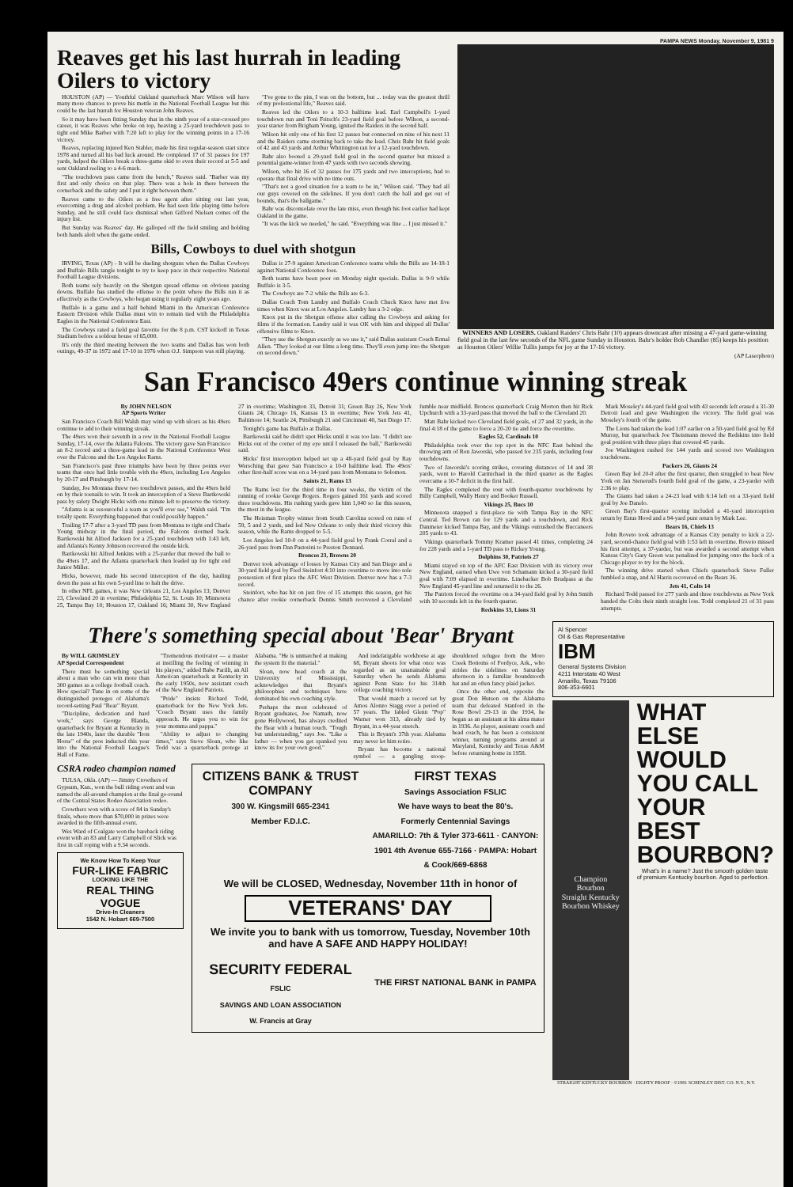PAMPA NEWS Monday, November 9, 1981 9
Reaves get his last hurrah in leading Oilers to victory
HOUSTON (AP) — Youthful Oakland quarterback Marc Wilson will have many more chances to prove his mettle in the National Football League but this could be the last hurrah for Houston veteran John Reaves.
So it may have been fitting Sunday that in the ninth year of a star-crossed pro career, it was Reaves who broke on top, heaving a 25-yard touchdown pass to tight end Mike Barber with 7:20 left to play for the winning points in a 17-16 victory.
Reaves, replacing injured Ken Stabler, made his first regular-season start since 1978 and turned all his bad luck around. He completed 17 of 31 passes for 197 yards, helped the Oilers break a three-game skid to even their record at 5-5 and sent Oakland reeling to a 4-6 mark.
"The touchdown pass came from the bench," Reaves said. "Barber was my first and only choice on that play. There was a hole in there between the cornerback and the safety and I put it right between them."
Reaves came to the Oilers as a free agent after sitting out last year, overcoming a drug and alcohol problem. He had seen litle playing time before Sunday, and he still could face dismissal when Gifford Nielsen comes off the injury list.
But Sunday was Reaves' day. He galloped off the field smiling and holding both hands aloft when the game ended.
"I've gone to the pits, I was on the bottom, but ... today was the greatest thrill of my professional life," Reaves said.
Reaves led the Oilers to a 10-3 halftime lead. Earl Campbell's 1-yard touchdown run and Toni Fritsch's 23-yard field goal before Wilson, a second-year starter from Brigham Young, ignited the Raiders in the second half.
Wilson hit only one of his first 12 passes but connected on nine of his next 11 and the Raiders came storming back to take the lead. Chris Bahr hit field goals of 42 and 43 yards and Arthur Whittington ran for a 12-yard touchdown.
Bahr also booted a 29-yard field goal in the second quarter but missed a potential game-winner from 47 yards with two seconds showing.
Wilson, who hit 16 of 32 passes for 175 yards and two interceptions, had to operate that final drive with no time outs.
"That's not a good situation for a team to be in," Wilson said. "They had all our guys covered on the sidelines. If you don't catch the ball and get out of bounds, that's the ballgame."
Bahr was disconsolate over the late miss, even though his foot earlier had kept Oakland in the game.
"It was the kick we needed," he said. "Everything was fine ... I just missed it."
Bills, Cowboys to duel with shotgun
IRVING, Texas (AP) - It will be dueling shotguns when the Dallas Cowboys and Buffalo Bills tangle tonight to try to keep pace in their respective National Football League divisions.
Both teams rely heavily on the Shotgun spread offense on obvious passing downs. Buffalo has studied the offense to the point where the Bills run it as effectively as the Cowboys, who began using it regularly eight years ago.
Buffalo is a game and a half behind Miami in the American Conference Eastern Division while Dallas must win to remain tied with the Philadelphia Eagles in the National Conference East.
The Cowboys rated a field goal favorite for the 8 p.m. CST kickoff in Texas Stadium before a soldout house of 65,000.
It's only the third meeting between the two teams and Dallas has won both outings, 49-37 in 1972 and 17-10 in 1976 when O.J. Simpson was still playing.
Dallas is 27-9 against American Conference teams while the Bills are 14-18-1 against National Conference foes.
Both teams have been poor on Monday night specials. Dallas is 9-9 while Buffalo is 3-5.
The Cowboys are 7-2 while the Bills are 6-3.
Dallas Coach Tom Landry and Buffalo Coach Chuck Knox have met five times when Knox was at Los Angeles. Landry has a 3-2 edge.
Knox put in the Shotgun offense after calling the Cowboys and asking for films if the formation. Landry said it was OK with him and shipped all Dallas' offensive films to Knox.
"They use the Shotgun exactly as we use it," said Dallas assistant Coach Ermal Allen. "They looked at our films a long time. They'll even jump into the Shotgun on second down."
WINNERS AND LOSERS. Oakland Raiders' Chris Bahr (10) appears downcast after missing a 47-yard game-winning field goal in the last few seconds of the NFL game Sunday in Houston. Bahr's holder Bob Chandler (85) keeps his position as Houston Oilers' Willie Tullis jumps for joy at the 17-16 victory.
(AP Laserphoto)
San Francisco 49ers continue winning streak
By JOHN NELSON
AP Sports Writer
San Francisco Coach Bill Walsh may wind up with ulcers as his 49ers continue to add to their winning streak.
The 49ers won their seventh in a row in the National Football League Sunday, 17-14, over the Atlanta Falcons. The victory gave San Francisco an 8-2 record and a three-game lead in the National Conference West over the Falcons and the Los Angeles Rams.
San Francisco's past three triumphs have been by three points over teams that once had little trouble with the 49ers, including Los Angeles by 20-17 and Pittsburgh by 17-14.
Sunday, Joe Montana threw two touchdown passes, and the 49ers held on by their toenails to win. It took an interception of a Steve Bartkowski pass by safety Dwight Hicks with one minute left to preserve the victory.
"Atlanta is as resourceful a team as you'll ever see," Walsh said. "I'm totally spent. Everything happened that could possibly happen."
Trailing 17-7 after a 3-yard TD pass from Montana to tight end Charle Young midway in the final period, the Falcons stormed back. Bartkowski hit Alfred Jackson for a 25-yard touchdown with 1:43 left, and Atlanta's Kenny Johnson recovered the onside kick.
Bartkowski hit Alfred Jenkins with a 25-yarder that moved the ball to the 49ers 17, and the Atlanta quarterback then loaded up for tight end Junior Miller.
Hicks, however, made his second interception of the day, hauling down the pass at his own 5-yard line to halt the drive.
In other NFL games, it was New Orleans 21, Los Angeles 13; Denver 23, Cleveland 20 in overtime; Philadelphia 52, St. Louis 10; Minnesota 25, Tampa Bay 10; Houston 17, Oakland 16; Miami 30, New England 27 in overtime; Washington 33, Detroit 31; Green Bay 26, New York Giants 24; Chicago 16, Kansas 13 in overtime; New York Jets 41, Baltimore 14; Seattle 24, Pittsburgh 21 and Cincinnati 40, San Diego 17.
Tonight's game has Buffalo at Dallas.
Bartkowski said he didn't spot Hicks until it was too late. "I didn't see Hicks out of the corner of my eye until I released the ball," Bartkowski said.
Hicks' first interception helped set up a 48-yard field goal by Ray Wersching that gave San Francisco a 10-0 halftime lead. The 49ers' other first-half score was on a 14-yard pass from Montana to Solomon.
Saints 21, Rams 13
The Rams lost for the third time in four weeks, the victim of the running of rookie George Rogers. Rogers gained 161 yards and scored three touchdowns. His rushing yards gave him 1,040 so far this season, the most in the league.
The Heisman Trophy winner from South Carolina scored on runs of 59, 5 and 2 yards, and led New Orleans to only their third victory this season, while the Rams dropped to 5-5.
Los Angeles led 10-0 on a 44-yard field goal by Frank Corral and a 26-yard pass from Dan Pastorini to Preston Dennard.
Broncos 23, Browns 20
Denver took advantage of losses by Kansas City and San Diego and a 30-yard field goal by Fred Steinfort 4:10 into overtime to move into sole possession of first place the AFC West Division. Denver now has a 7-3 record.
Steinfort, who has hit on just five of 15 attempts this season, got his chance after rookie cornerback Dennis Smith recovered a Cleveland fumble near midfield. Broncos quarterback Craig Morton then hit Rick Upchurch with a 33-yard pass that moved the ball to the Cleveland 20.
Matt Bahr kicked two Cleveland field goals, of 27 and 32 yards, in the final 4:18 of the game to force a 20-20 tie and force the overtime.
Eagles 52, Cardinals 10
Philadelphia took over the top spot in the NFC East behind the throwing arm of Ron Jaworski, who passed for 235 yards, including four touchdowns.
Two of Jaworski's scoring strikes, covering distances of 14 and 38 yards, went to Harold Carmichael in the third quarter as the Eagles overcame a 10-7 deficit in the first half.
The Eagles completed the rout with fourth-quarter touchdowns by Billy Campbell, Wally Henry and Booker Russell.
Vikings 25, Bucs 10
Minnesota snapped a first-place tie with Tampa Bay in the NFC Central. Ted Brown ran for 129 yards and a touchdown, and Rick Danmeier kicked Tampa Bay, and the Vikings outrushed the Buccaneers 205 yards to 43.
Vikings quarterback Tommy Kramer passed 41 times, completing 24 for 228 yards and a 1-yard TD pass to Rickey Young.
Dolphins 30, Patriots 27
Miami stayed on top of the AFC East Division with its victory over New England, earned when Uwe von Schamann kicked a 30-yard field goal with 7:09 elapsed in overtime. Linebacker Bob Brudpass at the New England 45-yard line and returned it to the 26.
The Patriots forced the overtime on a 34-yard field goal by John Smith with 10 seconds left in the fourth quarter.
Redskins 33, Lions 31
Mark Moseley's 44-yard field goal with 43 seconds left erased a 31-30 Detroit lead and gave Washington the victory. The field goal was Moseley's fourth of the game.
The Lions had taken the lead 1:07 earlier on a 50-yard field goal by Ed Murray, but quarterback Joe Theismann moved the Redskins into field goal position with three plays that covered 45 yards.
Joe Washington rushed for 144 yards and scored two Washington touchdowns.
Packers 26, Giants 24
Green Bay led 20-0 after the first quarter, then struggled to beat New York on Jan Stenerud's fourth field goal of the game, a 23-yarder with 2:36 to play.
The Giants had taken a 24-23 lead with 6:14 left on a 33-yard field goal by Joe Danelo.
Green Bay's first-quarter scoring included a 41-yard interception return by Estus Hood and a 94-yard punt return by Mark Lee.
Bears 16, Chiefs 13
John Roveto took advantage of a Kansas City penalty to kick a 22-yard, second-chance field goal with 1:53 left in overtime. Roveto missed his first attempt, a 37-yarder, but was awarded a second attempt when Kansas City's Gary Green was penalized for jumping onto the back of a Chicago player to try for the block.
The winning drive started when Chiefs quarterback Steve Fuller fumbled a snap, and Al Harris recovered on the Bears 36.
Jets 41, Colts 14
Richard Todd passed for 277 yards and three touchdowns as New York handed the Colts their ninth straight loss. Todd completed 21 of 31 pass attempts.
There's something special about 'Bear' Bryant
By WILL GRIMSLEY
AP Special Correspondent
There must be something special about a man who can win more than 300 games as a college football coach. How special? Tune in on some of the distinguished proteges of Alabama's record-setting Paul "Bear" Bryant.
"Discipline, dedication and hard work," says George Blanda, quarterback for Bryant at Kentucky in the late 1940s, later the durable "Iron Horse" of the pros inducted this year into the National Football League's Hall of Fame.
"Tremendous motivator — a master at instilling the feeling of winning in his players," added Babe Parilli, an All American quarterback at Kentucky in the early 1950s, now assistant coach of the New England Patriots.
"Pride" insists Richard Todd, quarterback for the New York Jets. "Coach Bryant uses the family approach. He urges you to win for your momma and pappa."
"Ability to adjust to changing times," says Steve Sloan, who like Todd was a quarterback protege at Alabama. "He is unmatched at making the system fit the material."
Sloan, now head coach at the University of Mississippi, acknowledges that Bryant's philosophies and techniques have dominated his own coaching style.
Perhaps the most celebrated of Bryant graduates, Joe Namath, now gone Hollywood, has always credited the Bear with a human touch. "Tough but understanding," says Joe. "Like a father — when you get spanked you know its for your own good."
And indefatigable workhorse at age 68, Bryant shoots for what once was regarded as an unattainable goal Saturday when he sends Alabama against Penn State for his 314th college coaching victory.
That would match a record set by Amos Alonzo Stagg over a period of 57 years. The fabled Glenn "Pop" Warner won 313, already tied by Bryant, in a 44-year stretch.
This is Bryant's 37th year. Alabama may never let him retire.
Bryant has become a national symbol — a gangling stoop-shouldered refugee from the Moro Creek Bottoms of Fordyce, Ark., who strides the sidelines on Saturday afternoon in a familiar houndstooth hat and an often fancy plaid jacket.
Once the other end, opposite the great Don Hutson on the Alabama team that defeated Stanford in the Rose Bowl 29-13 in the 1934, he began as an assistant at his alma mater in 1936. As player, assistant coach and head coach, he has been a consistent winner, turning programs around at Maryland, Kentucky and Texas A&M before returning home in 1958.
CSRA rodeo champion named
TULSA, Okla. (AP) — Jimmy Crowthers of Gypsum, Kan., won the bull riding event and was named the all-around champion at the final go-round of the Central States Rodeo Association rodeo.
Crowthers won with a score of 84 in Sunday's finals, where more than $70,000 in prizes were awarded in the fifth-annual event.
Wes Ward of Coalgate won the bareback riding event with an 83 and Larry Campbell of Slick was first in calf roping with a 9.34 seconds.
We Know How To Keep Your
FUR-LIKE FABRIC
LOOKING LIKE THE
REAL THING
VOGUE
Drive-In Cleaners
1542 N. Hobart 669-7500
CITIZENS BANK & TRUST COMPANY
300 W. Kingsmill 665-2341
Member F.D.I.C.
FIRST TEXAS
Savings Association FSLIC
We have ways to beat the 80's.
Formerly Centennial Savings
AMARILLO: 7th & Tyler 373-6611 · CANYON: 1901 4th Avenue 655-7166 · PAMPA: Hobart & Cook/669-6868
We will be CLOSED, Wednesday, November 11th in honor of
VETERANS' DAY
We invite you to bank with us tomorrow, Tuesday, November 10th and have A SAFE AND HAPPY HOLIDAY!
SECURITY FEDERAL
FSLIC
SAVINGS AND LOAN ASSOCIATION
W. Francis at Gray
THE FIRST NATIONAL BANK in PAMPA
Al Spencer
Oil & Gas Representative
IBM
General Systems Division
4211 Interstate 40 West
Amarillo, Texas 79106
806-353-6601
Champion
Bourbon
Straight Kentucky Bourbon Whiskey
WHAT ELSE WOULD YOU CALL YOUR BEST BOURBON?
What's in a name? Just the smooth golden taste of premium Kentucky bourbon. Aged to perfection.
STRAIGHT KENTUCKY BOURBON · EIGHTY PROOF · ©1981 SCHENLEY DIST. CO. N.Y., N.Y.